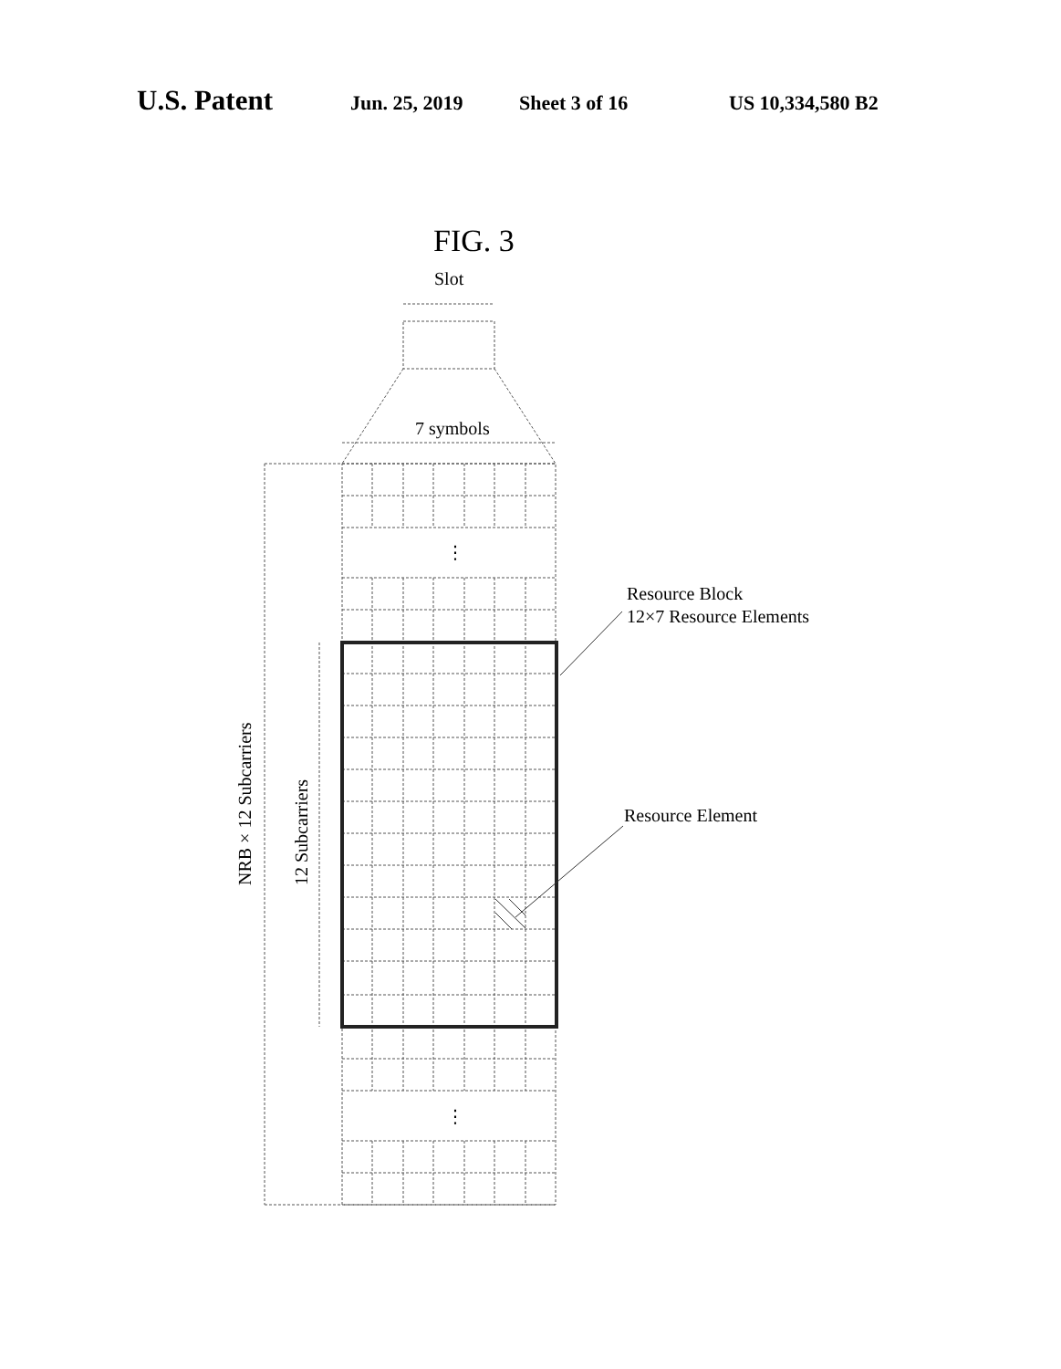U.S. Patent Jun. 25, 2019 Sheet 3 of 16 US 10,334,580 B2
FIG. 3
Slot
7 symbols
Resource Block
12×7 Resource Elements
Resource Element
NRB × 12 Subcarriers
12 Subcarriers
⋮
⋮